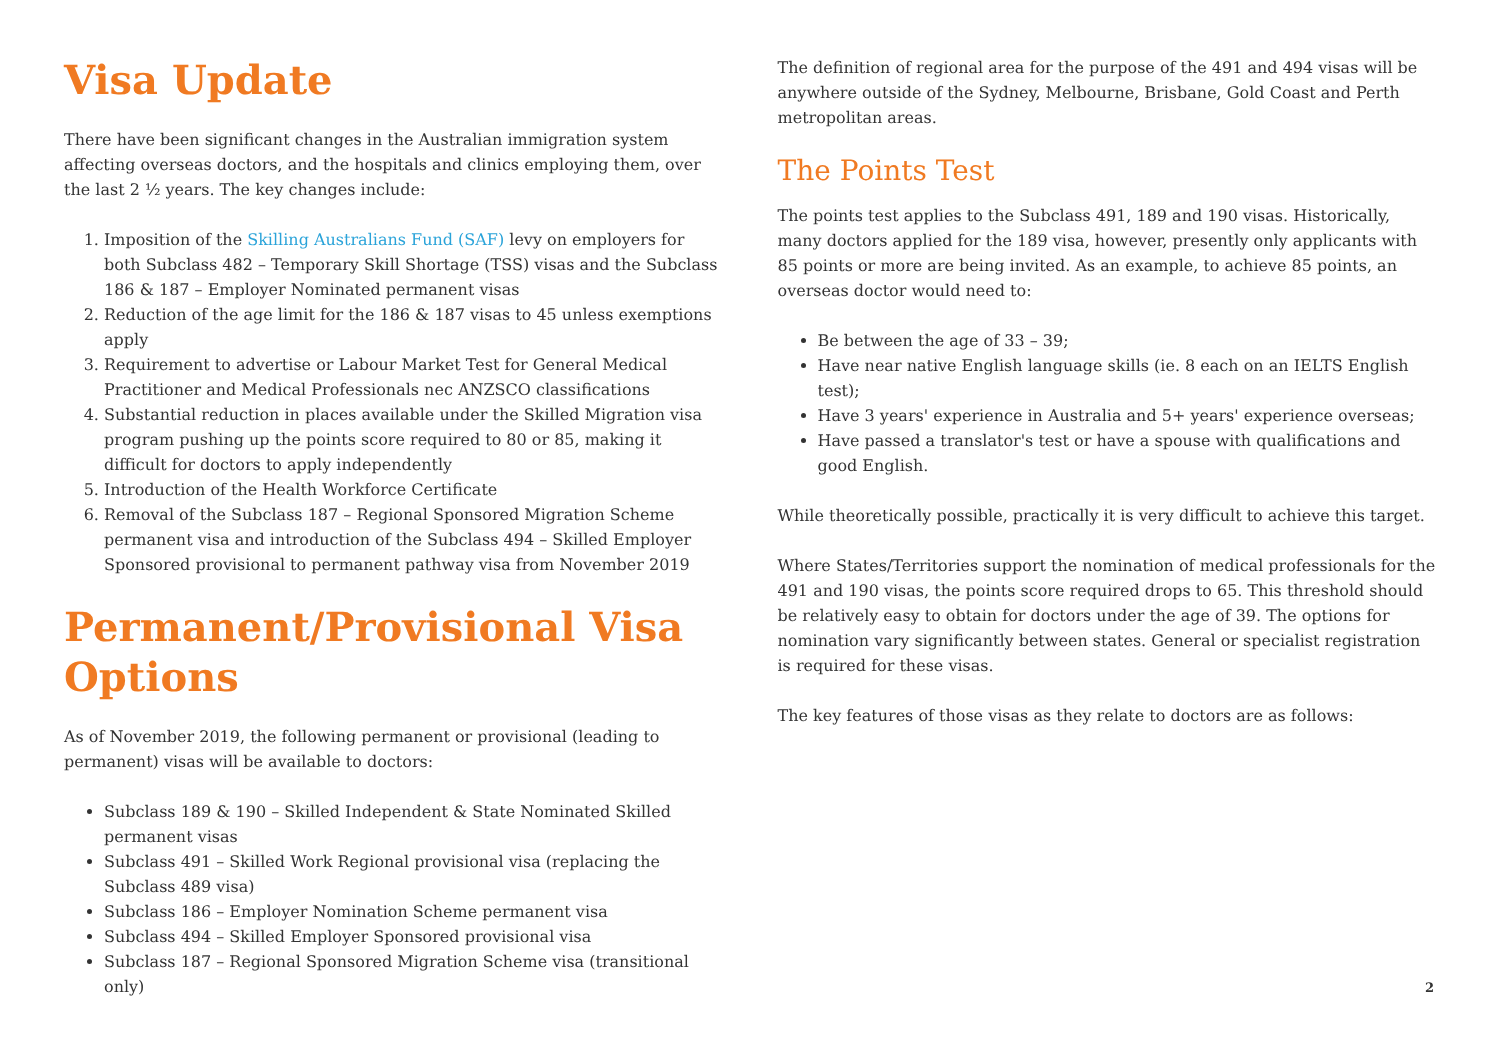Visa Update
There have been significant changes in the Australian immigration system affecting overseas doctors, and the hospitals and clinics employing them, over the last 2 ½ years. The key changes include:
1. Imposition of the Skilling Australians Fund (SAF) levy on employers for both Subclass 482 – Temporary Skill Shortage (TSS) visas and the Subclass 186 & 187 – Employer Nominated permanent visas
2. Reduction of the age limit for the 186 & 187 visas to 45 unless exemptions apply
3. Requirement to advertise or Labour Market Test for General Medical Practitioner and Medical Professionals nec ANZSCO classifications
4. Substantial reduction in places available under the Skilled Migration visa program pushing up the points score required to 80 or 85, making it difficult for doctors to apply independently
5. Introduction of the Health Workforce Certificate
6. Removal of the Subclass 187 – Regional Sponsored Migration Scheme permanent visa and introduction of the Subclass 494 – Skilled Employer Sponsored provisional to permanent pathway visa from November 2019
Permanent/Provisional Visa Options
As of November 2019, the following permanent or provisional (leading to permanent) visas will be available to doctors:
Subclass 189 & 190 – Skilled Independent & State Nominated Skilled permanent visas
Subclass 491 – Skilled Work Regional provisional visa (replacing the Subclass 489 visa)
Subclass 186 – Employer Nomination Scheme permanent visa
Subclass 494 – Skilled Employer Sponsored provisional visa
Subclass 187 – Regional Sponsored Migration Scheme visa (transitional only)
The definition of regional area for the purpose of the 491 and 494 visas will be anywhere outside of the Sydney, Melbourne, Brisbane, Gold Coast and Perth metropolitan areas.
The Points Test
The points test applies to the Subclass 491, 189 and 190 visas. Historically, many doctors applied for the 189 visa, however, presently only applicants with 85 points or more are being invited. As an example, to achieve 85 points, an overseas doctor would need to:
Be between the age of 33 – 39;
Have near native English language skills (ie. 8 each on an IELTS English test);
Have 3 years' experience in Australia and 5+ years' experience overseas;
Have passed a translator's test or have a spouse with qualifications and good English.
While theoretically possible, practically it is very difficult to achieve this target.
Where States/Territories support the nomination of medical professionals for the 491 and 190 visas, the points score required drops to 65. This threshold should be relatively easy to obtain for doctors under the age of 39. The options for nomination vary significantly between states. General or specialist registration is required for these visas.
The key features of those visas as they relate to doctors are as follows:
2